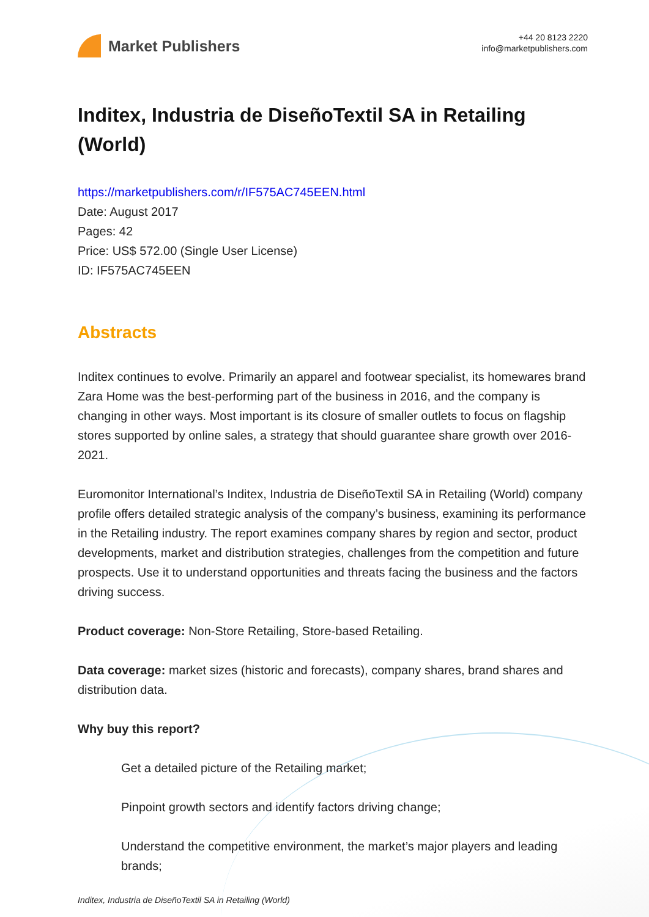Market Publishers
+44 20 8123 2220
info@marketpublishers.com
Inditex, Industria de DiseñoTextil SA in Retailing (World)
https://marketpublishers.com/r/IF575AC745EEN.html
Date: August 2017
Pages: 42
Price: US$ 572.00 (Single User License)
ID: IF575AC745EEN
Abstracts
Inditex continues to evolve. Primarily an apparel and footwear specialist, its homewares brand Zara Home was the best-performing part of the business in 2016, and the company is changing in other ways. Most important is its closure of smaller outlets to focus on flagship stores supported by online sales, a strategy that should guarantee share growth over 2016-2021.
Euromonitor International’s Inditex, Industria de DiseñoTextil SA in Retailing (World) company profile offers detailed strategic analysis of the company’s business, examining its performance in the Retailing industry. The report examines company shares by region and sector, product developments, market and distribution strategies, challenges from the competition and future prospects. Use it to understand opportunities and threats facing the business and the factors driving success.
Product coverage: Non-Store Retailing, Store-based Retailing.
Data coverage: market sizes (historic and forecasts), company shares, brand shares and distribution data.
Why buy this report?
Get a detailed picture of the Retailing market;
Pinpoint growth sectors and identify factors driving change;
Understand the competitive environment, the market’s major players and leading brands;
Inditex, Industria de DiseñoTextil SA in Retailing (World)